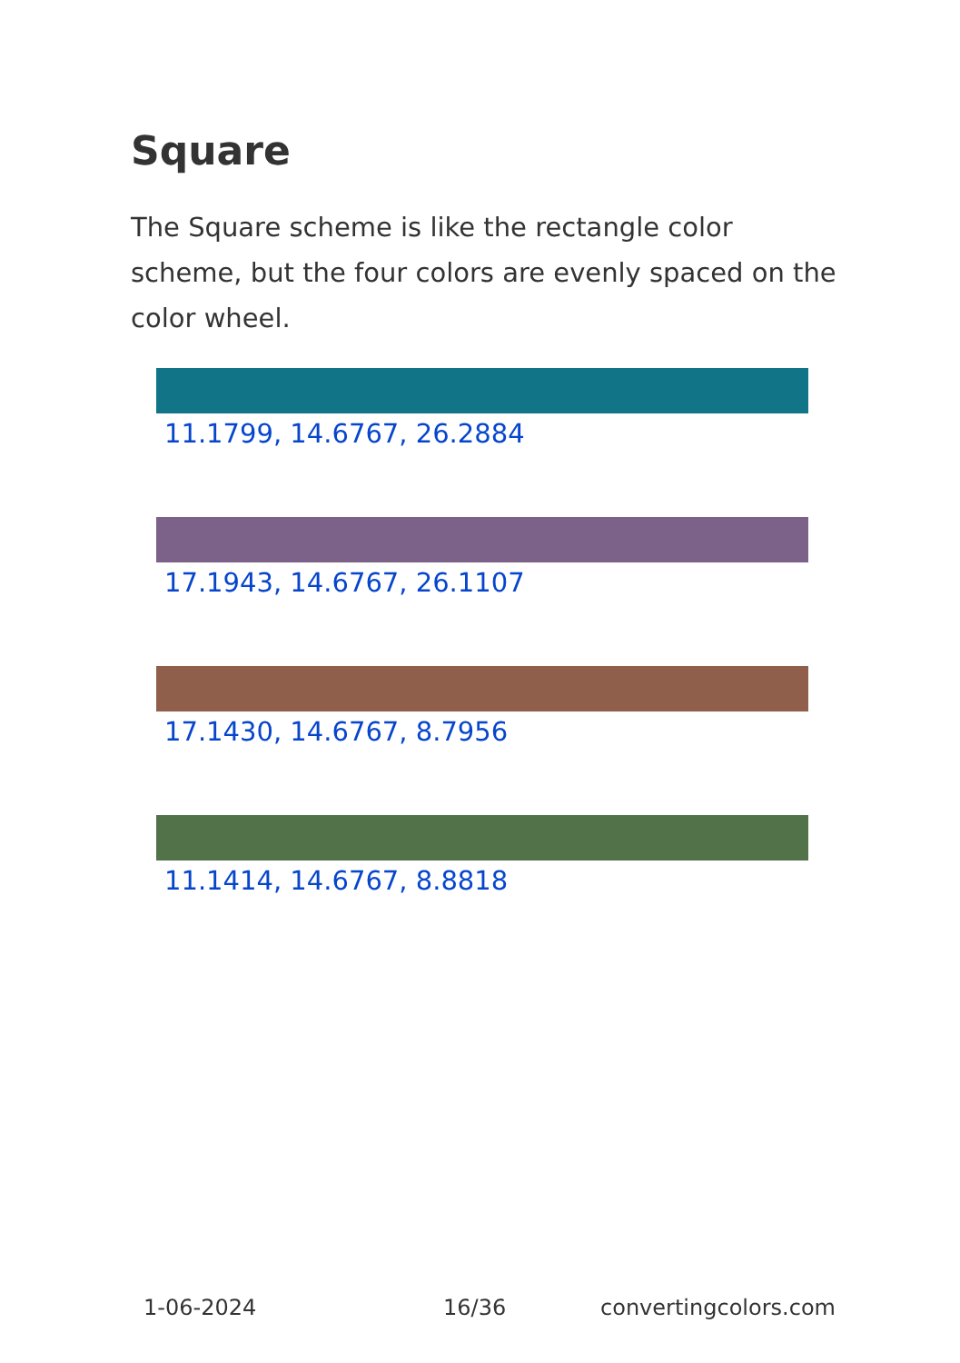Square
The Square scheme is like the rectangle color scheme, but the four colors are evenly spaced on the color wheel.
11.1799, 14.6767, 26.2884
17.1943, 14.6767, 26.1107
17.1430, 14.6767, 8.7956
11.1414, 14.6767, 8.8818
1-06-2024 16/36 convertingcolors.com